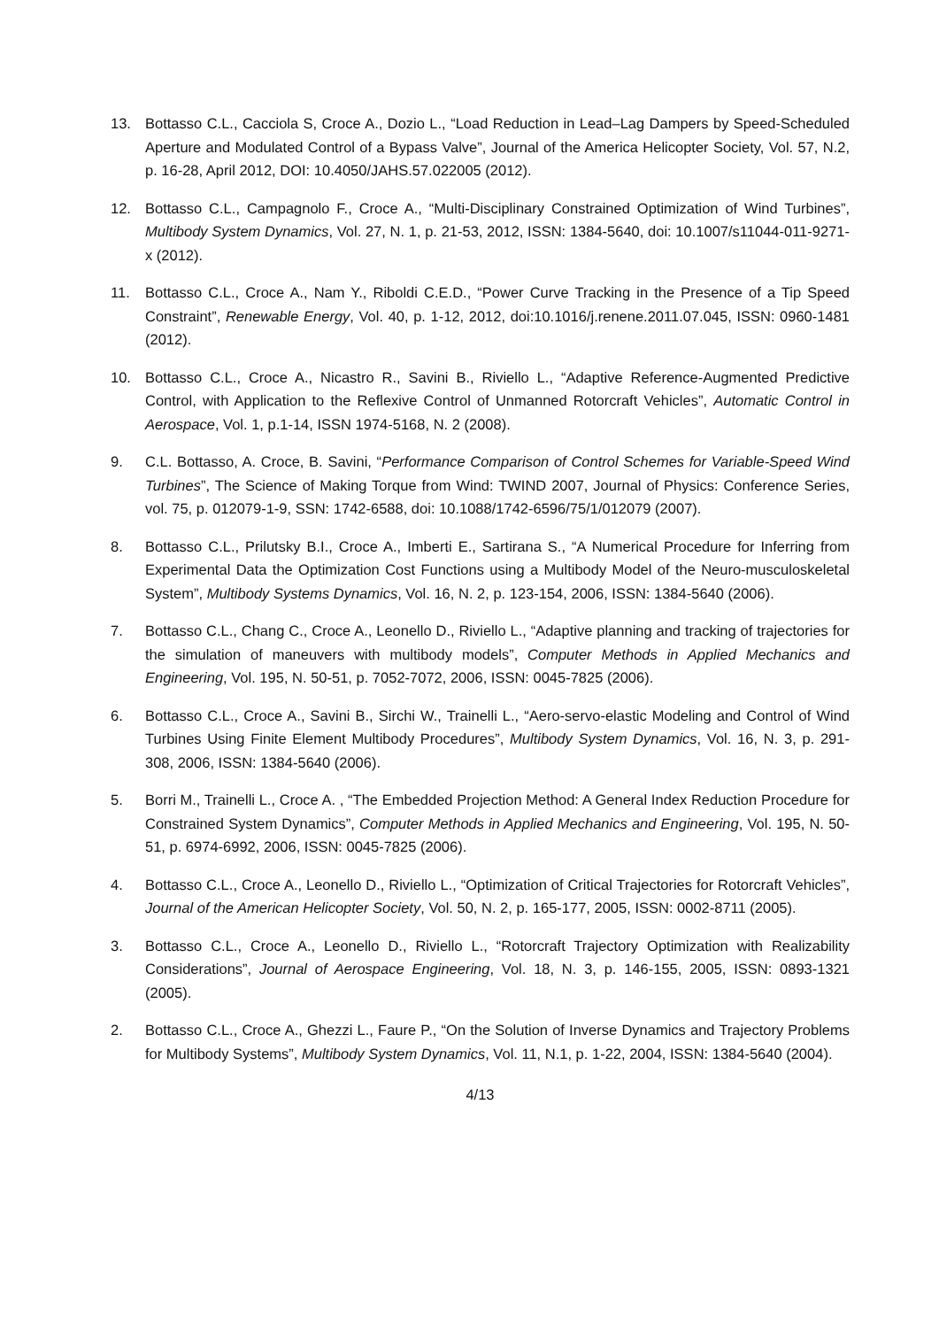13. Bottasso C.L., Cacciola S, Croce A., Dozio L., “Load Reduction in Lead–Lag Dampers by Speed-Scheduled Aperture and Modulated Control of a Bypass Valve”, Journal of the America Helicopter Society, Vol. 57, N.2, p. 16-28, April 2012, DOI: 10.4050/JAHS.57.022005 (2012).
12. Bottasso C.L., Campagnolo F., Croce A., “Multi-Disciplinary Constrained Optimization of Wind Turbines”, Multibody System Dynamics, Vol. 27, N. 1, p. 21-53, 2012, ISSN: 1384-5640, doi: 10.1007/s11044-011-9271-x (2012).
11. Bottasso C.L., Croce A., Nam Y., Riboldi C.E.D., “Power Curve Tracking in the Presence of a Tip Speed Constraint”, Renewable Energy, Vol. 40, p. 1-12, 2012, doi:10.1016/j.renene.2011.07.045, ISSN: 0960-1481 (2012).
10. Bottasso C.L., Croce A., Nicastro R., Savini B., Riviello L., “Adaptive Reference-Augmented Predictive Control, with Application to the Reflexive Control of Unmanned Rotorcraft Vehicles”, Automatic Control in Aerospace, Vol. 1, p.1-14, ISSN 1974-5168, N. 2 (2008).
9. C.L. Bottasso, A. Croce, B. Savini, “Performance Comparison of Control Schemes for Variable-Speed Wind Turbines”, The Science of Making Torque from Wind: TWIND 2007, Journal of Physics: Conference Series, vol. 75, p. 012079-1-9, SSN: 1742-6588, doi: 10.1088/1742-6596/75/1/012079 (2007).
8. Bottasso C.L., Prilutsky B.I., Croce A., Imberti E., Sartirana S., “A Numerical Procedure for Inferring from Experimental Data the Optimization Cost Functions using a Multibody Model of the Neuro-musculoskeletal System”, Multibody Systems Dynamics, Vol. 16, N. 2, p. 123-154, 2006, ISSN: 1384-5640 (2006).
7. Bottasso C.L., Chang C., Croce A., Leonello D., Riviello L., “Adaptive planning and tracking of trajectories for the simulation of maneuvers with multibody models”, Computer Methods in Applied Mechanics and Engineering, Vol. 195, N. 50-51, p. 7052-7072, 2006, ISSN: 0045-7825 (2006).
6. Bottasso C.L., Croce A., Savini B., Sirchi W., Trainelli L., “Aero-servo-elastic Modeling and Control of Wind Turbines Using Finite Element Multibody Procedures”, Multibody System Dynamics, Vol. 16, N. 3, p. 291-308, 2006, ISSN: 1384-5640 (2006).
5. Borri M., Trainelli L., Croce A. , “The Embedded Projection Method: A General Index Reduction Procedure for Constrained System Dynamics”, Computer Methods in Applied Mechanics and Engineering, Vol. 195, N. 50-51, p. 6974-6992, 2006, ISSN: 0045-7825 (2006).
4. Bottasso C.L., Croce A., Leonello D., Riviello L., “Optimization of Critical Trajectories for Rotorcraft Vehicles”, Journal of the American Helicopter Society, Vol. 50, N. 2, p. 165-177, 2005, ISSN: 0002-8711 (2005).
3. Bottasso C.L., Croce A., Leonello D., Riviello L., “Rotorcraft Trajectory Optimization with Realizability Considerations”, Journal of Aerospace Engineering, Vol. 18, N. 3, p. 146-155, 2005, ISSN: 0893-1321 (2005).
2. Bottasso C.L., Croce A., Ghezzi L., Faure P., “On the Solution of Inverse Dynamics and Trajectory Problems for Multibody Systems”, Multibody System Dynamics, Vol. 11, N.1, p. 1-22, 2004, ISSN: 1384-5640 (2004).
4/13